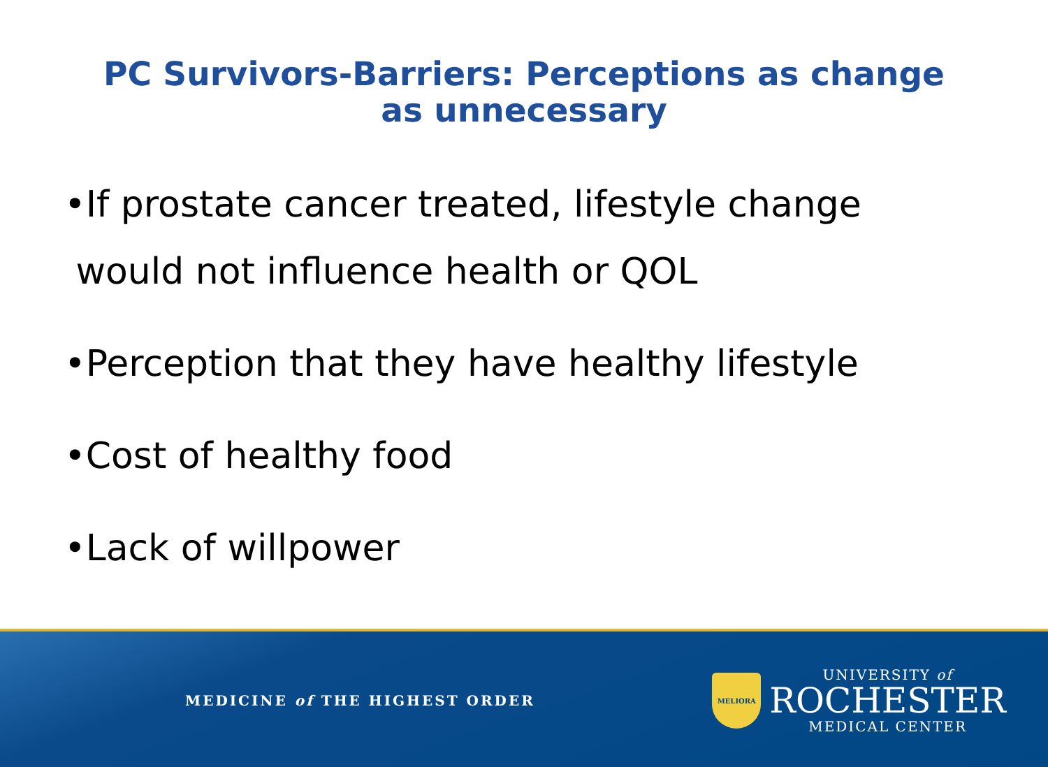PC Survivors-Barriers: Perceptions as change
as unnecessary
•If prostate cancer treated, lifestyle change
would not influence health or QOL
•Perception that they have healthy lifestyle
•Cost of healthy food
•Lack of willpower
MEDICINE of THE HIGHEST ORDER
MELIORA
UNIVERSITY of
ROCHESTER
MEDICAL CENTER